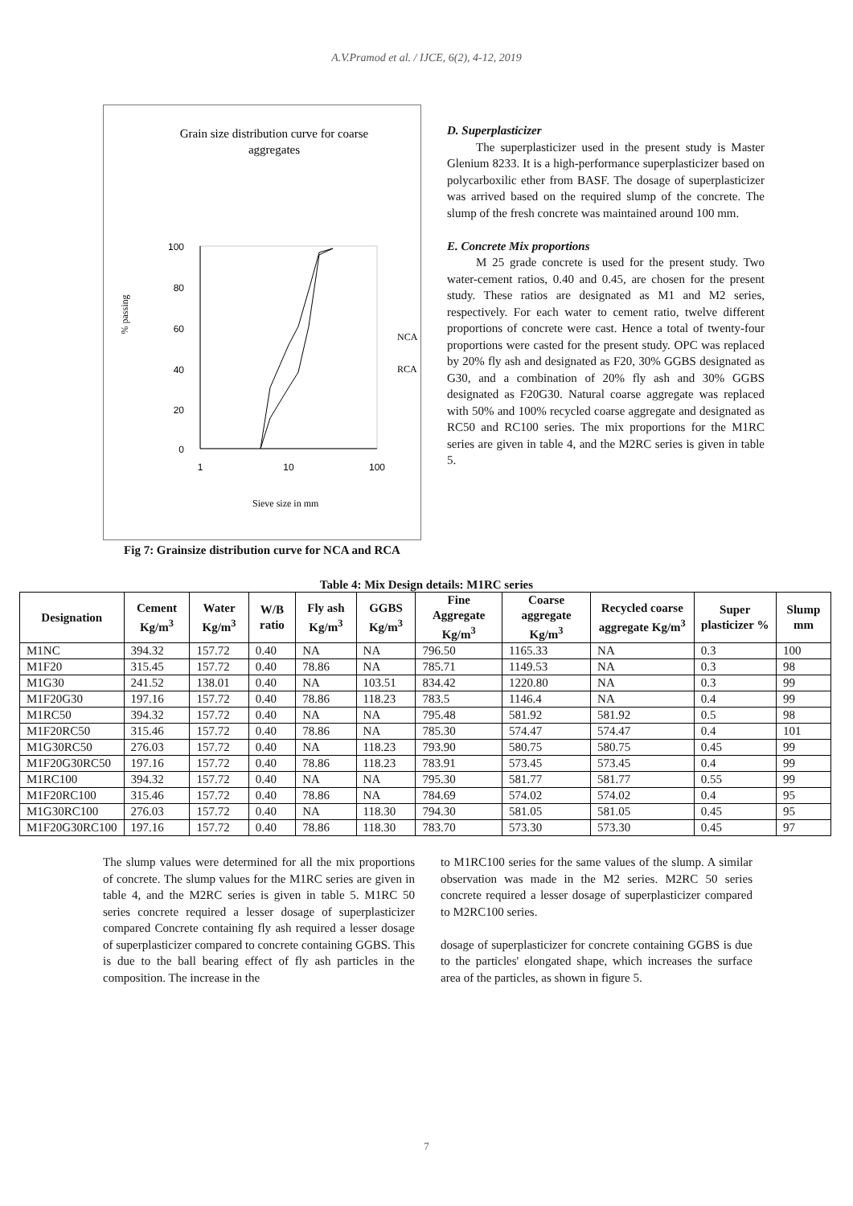A.V.Pramod et al. / IJCE, 6(2), 4-12, 2019
Grain size distribution curve for coarse
aggregates
100
80
60
40
20
0
1
10
100
% passing
Sieve size in mm
NCA
RCA
Fig 7: Grainsize distribution curve for NCA and RCA
D. Superplasticizer
The superplasticizer used in the present study is Master Glenium 8233. It is a high-performance superplasticizer based on polycarboxilic ether from BASF. The dosage of superplasticizer was arrived based on the required slump of the concrete. The slump of the fresh concrete was maintained around 100 mm.
E. Concrete Mix proportions
M 25 grade concrete is used for the present study. Two water-cement ratios, 0.40 and 0.45, are chosen for the present study. These ratios are designated as M1 and M2 series, respectively. For each water to cement ratio, twelve different proportions of concrete were cast. Hence a total of twenty-four proportions were casted for the present study. OPC was replaced by 20% fly ash and designated as F20, 30% GGBS designated as G30, and a combination of 20% fly ash and 30% GGBS designated as F20G30. Natural coarse aggregate was replaced with 50% and 100% recycled coarse aggregate and designated as RC50 and RC100 series. The mix proportions for the M1RC series are given in table 4, and the M2RC series is given in table 5.
Table 4: Mix Design details: M1RC series
| Designation | Cement Kg/m<sup>3</sup> | Water Kg/m<sup>3</sup> | W/B ratio | Fly ash Kg/m<sup>3</sup> | GGBS Kg/m<sup>3</sup> | Fine Aggregate Kg/m<sup>3</sup> | Coarse aggregate Kg/m<sup>3</sup> | Recycled coarse aggregate Kg/m<sup>3</sup> | Super plasticizer % | Slump mm |
| --- | --- | --- | --- | --- | --- | --- | --- | --- | --- | --- |
| M1NC | 394.32 | 157.72 | 0.40 | NA | NA | 796.50 | 1165.33 | NA | 0.3 | 100 |
| M1F20 | 315.45 | 157.72 | 0.40 | 78.86 | NA | 785.71 | 1149.53 | NA | 0.3 | 98 |
| M1G30 | 241.52 | 138.01 | 0.40 | NA | 103.51 | 834.42 | 1220.80 | NA | 0.3 | 99 |
| M1F20G30 | 197.16 | 157.72 | 0.40 | 78.86 | 118.23 | 783.5 | 1146.4 | NA | 0.4 | 99 |
| M1RC50 | 394.32 | 157.72 | 0.40 | NA | NA | 795.48 | 581.92 | 581.92 | 0.5 | 98 |
| M1F20RC50 | 315.46 | 157.72 | 0.40 | 78.86 | NA | 785.30 | 574.47 | 574.47 | 0.4 | 101 |
| M1G30RC50 | 276.03 | 157.72 | 0.40 | NA | 118.23 | 793.90 | 580.75 | 580.75 | 0.45 | 99 |
| M1F20G30RC50 | 197.16 | 157.72 | 0.40 | 78.86 | 118.23 | 783.91 | 573.45 | 573.45 | 0.4 | 99 |
| M1RC100 | 394.32 | 157.72 | 0.40 | NA | NA | 795.30 | 581.77 | 581.77 | 0.55 | 99 |
| M1F20RC100 | 315.46 | 157.72 | 0.40 | 78.86 | NA | 784.69 | 574.02 | 574.02 | 0.4 | 95 |
| M1G30RC100 | 276.03 | 157.72 | 0.40 | NA | 118.30 | 794.30 | 581.05 | 581.05 | 0.45 | 95 |
| M1F20G30RC100 | 197.16 | 157.72 | 0.40 | 78.86 | 118.30 | 783.70 | 573.30 | 573.30 | 0.45 | 97 |
The slump values were determined for all the mix proportions of concrete. The slump values for the M1RC series are given in table 4, and the M2RC series is given in table 5. M1RC 50 series concrete required a lesser dosage of superplasticizer compared Concrete containing fly ash required a lesser dosage of superplasticizer compared to concrete containing GGBS. This is due to the ball bearing effect of fly ash particles in the composition. The increase in the
to M1RC100 series for the same values of the slump. A similar observation was made in the M2 series. M2RC 50 series concrete required a lesser dosage of superplasticizer compared to M2RC100 series.
dosage of superplasticizer for concrete containing GGBS is due to the particles' elongated shape, which increases the surface area of the particles, as shown in figure 5.
7